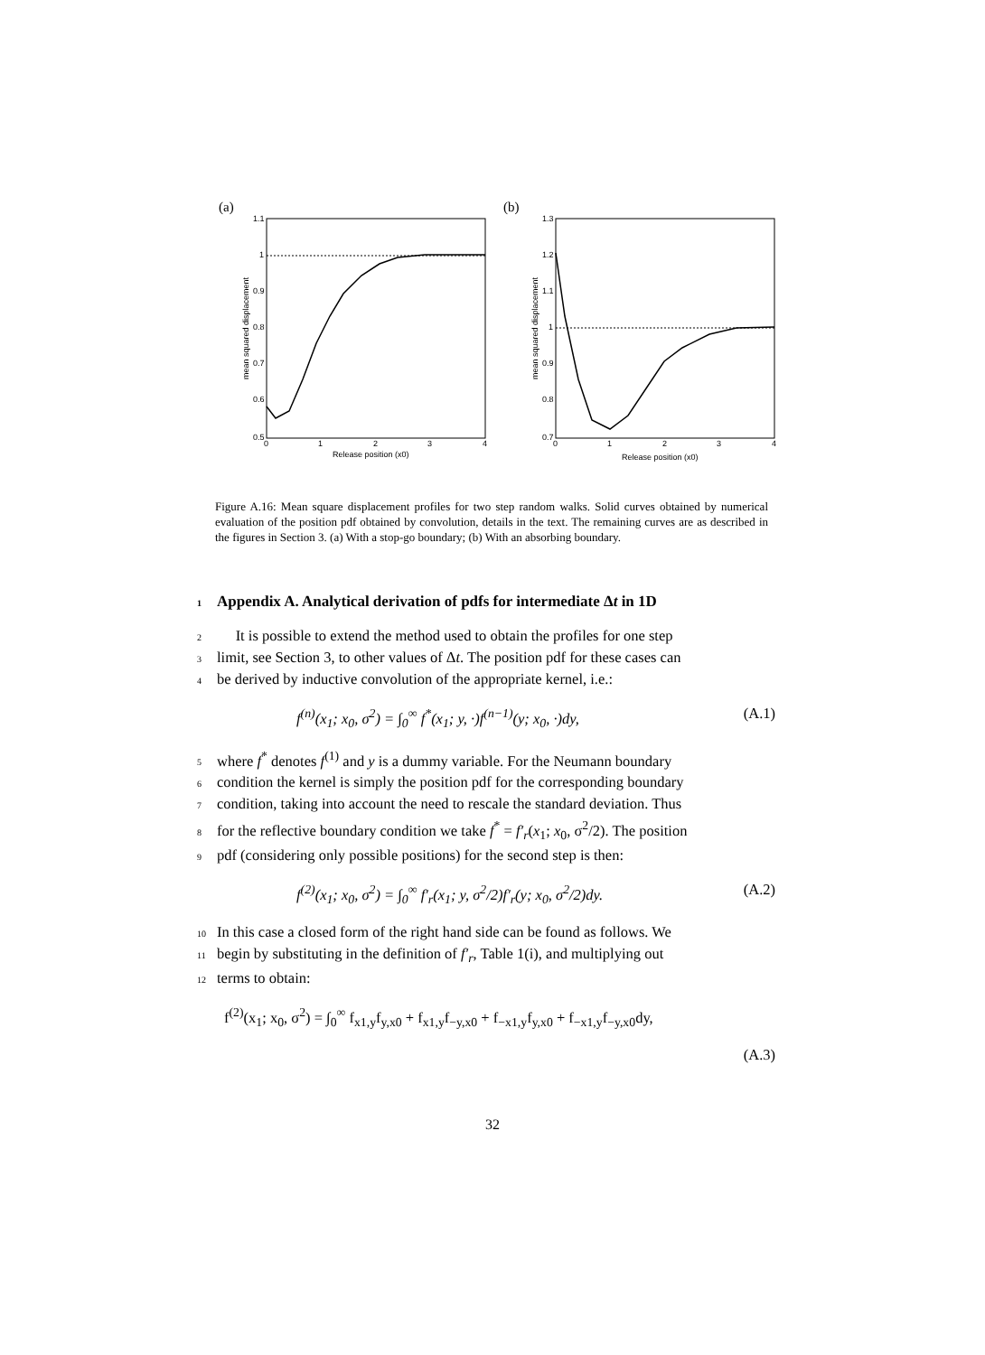(a)
1.1
1
0.9
0.8
0.7
0.6
0.5
0
1
2
3
4
Release position (x0)
mean squared displacement
(b)
1.3
1.2
1.1
1
0.9
0.8
0.7
0
1
2
3
4
Release position (x0)
mean squared displacement
Figure A.16: Mean square displacement profiles for two step random walks. Solid curves obtained by numerical evaluation of the position pdf obtained by convolution, details in the text. The remaining curves are as described in the figures in Section 3. (a) With a stop-go boundary; (b) With an absorbing boundary.
1 Appendix A. Analytical derivation of pdfs for intermediate Δt in 1D
2 It is possible to extend the method used to obtain the profiles for one step
3 limit, see Section 3, to other values of Δt. The position pdf for these cases can
4 be derived by inductive convolution of the appropriate kernel, i.e.:
f<sup>(n)</sup>(x<sub>1</sub>; x<sub>0</sub>, σ<sup>2</sup>) = ∫<sub>0</sub><sup>∞</sup> f<sup>*</sup>(x<sub>1</sub>; y, ·)f<sup>(n−1)</sup>(y; x<sub>0</sub>, ·)dy, (A.1)
5 where f<sup>*</sup> denotes f<sup>(1)</sup> and y is a dummy variable. For the Neumann boundary
6 condition the kernel is simply the position pdf for the corresponding boundary
7 condition, taking into account the need to rescale the standard deviation. Thus
8 for the reflective boundary condition we take f<sup>*</sup> = f′<sub>r</sub>(x<sub>1</sub>; x<sub>0</sub>, σ<sup>2</sup>/2). The position
9 pdf (considering only possible positions) for the second step is then:
f<sup>(2)</sup>(x<sub>1</sub>; x<sub>0</sub>, σ<sup>2</sup>) = ∫<sub>0</sub><sup>∞</sup> f′<sub>r</sub>(x<sub>1</sub>; y, σ<sup>2</sup>/2)f′<sub>r</sub>(y; x<sub>0</sub>, σ<sup>2</sup>/2)dy. (A.2)
10 In this case a closed form of the right hand side can be found as follows. We
11 begin by substituting in the definition of f′<sub>r</sub>, Table 1(i), and multiplying out
12 terms to obtain:
f<sup>(2)</sup>(x<sub>1</sub>; x<sub>0</sub>, σ<sup>2</sup>) = ∫<sub>0</sub><sup>∞</sup> f<sub>x1,y</sub>f<sub>y,x0</sub> + f<sub>x1,y</sub>f<sub>−y,x0</sub> + f<sub>−x1,y</sub>f<sub>y,x0</sub> + f<sub>−x1,y</sub>f<sub>−y,x0</sub>dy,
(A.3)
32